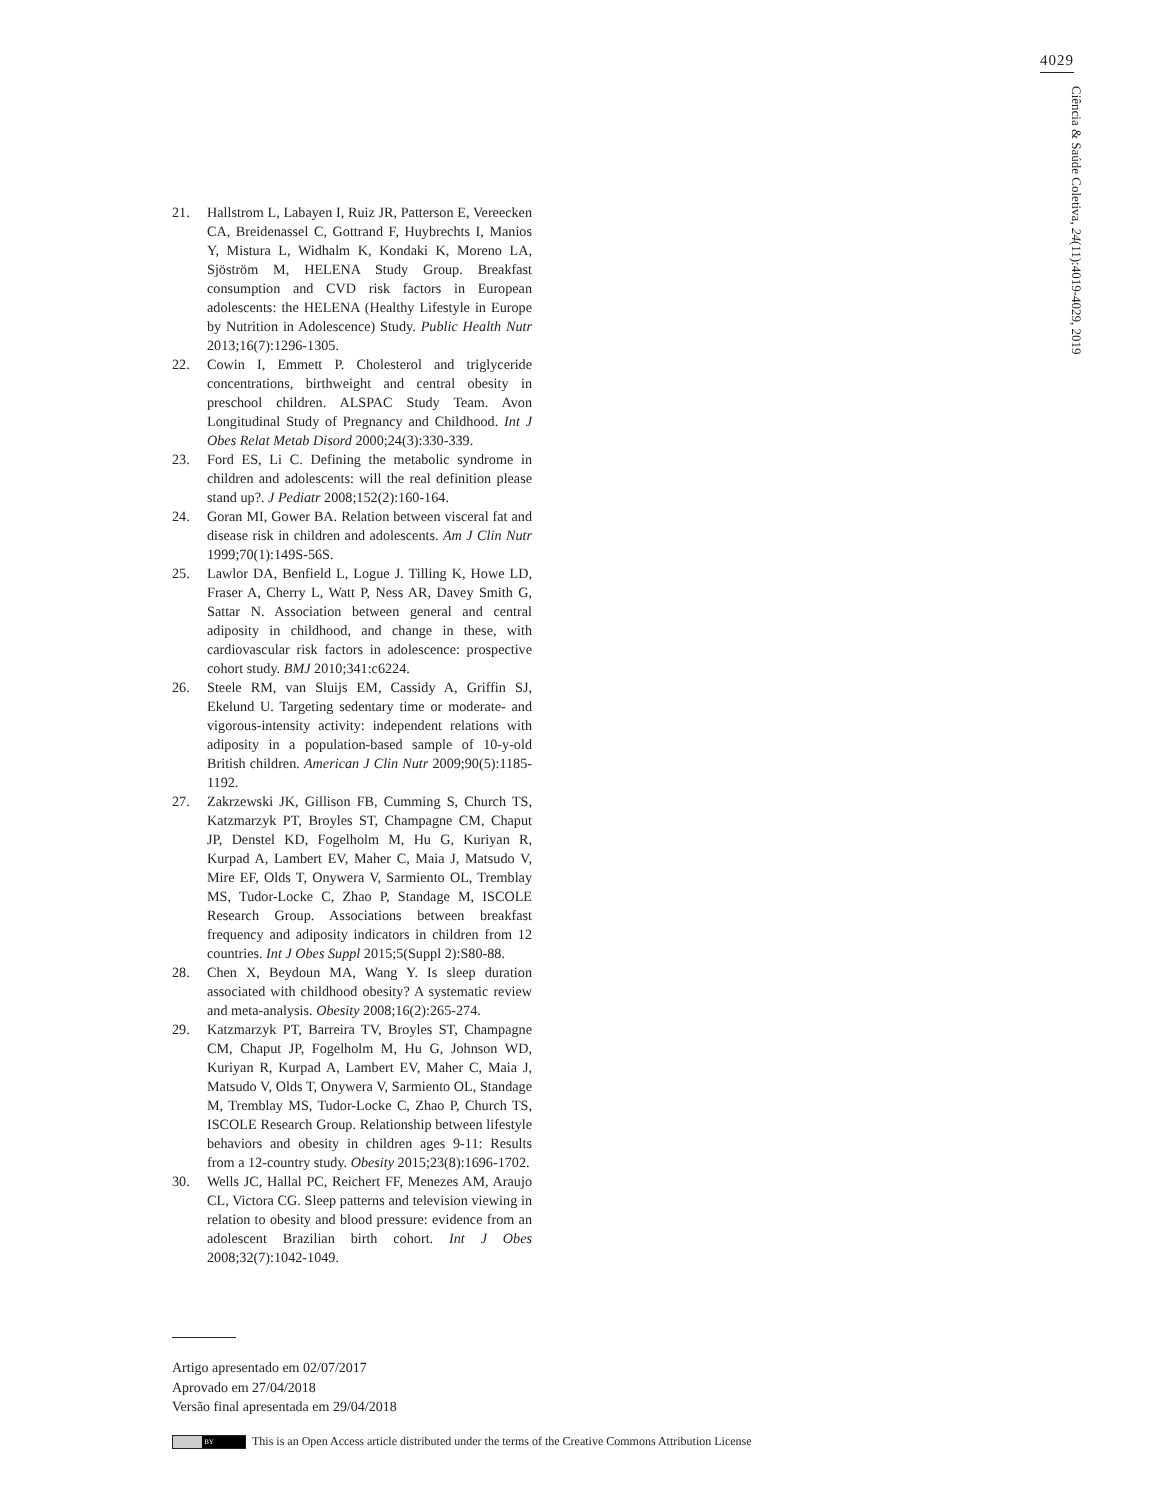4029
Ciência & Saúde Coletiva, 24(11):4019-4029, 2019
21. Hallstrom L, Labayen I, Ruiz JR, Patterson E, Vereecken CA, Breidenassel C, Gottrand F, Huybrechts I, Manios Y, Mistura L, Widhalm K, Kondaki K, Moreno LA, Sjöström M, HELENA Study Group. Breakfast consumption and CVD risk factors in European adolescents: the HELENA (Healthy Lifestyle in Europe by Nutrition in Adolescence) Study. Public Health Nutr 2013;16(7):1296-1305.
22. Cowin I, Emmett P. Cholesterol and triglyceride concentrations, birthweight and central obesity in preschool children. ALSPAC Study Team. Avon Longitudinal Study of Pregnancy and Childhood. Int J Obes Relat Metab Disord 2000;24(3):330-339.
23. Ford ES, Li C. Defining the metabolic syndrome in children and adolescents: will the real definition please stand up?. J Pediatr 2008;152(2):160-164.
24. Goran MI, Gower BA. Relation between visceral fat and disease risk in children and adolescents. Am J Clin Nutr 1999;70(1):149S-56S.
25. Lawlor DA, Benfield L, Logue J. Tilling K, Howe LD, Fraser A, Cherry L, Watt P, Ness AR, Davey Smith G, Sattar N. Association between general and central adiposity in childhood, and change in these, with cardiovascular risk factors in adolescence: prospective cohort study. BMJ 2010;341:c6224.
26. Steele RM, van Sluijs EM, Cassidy A, Griffin SJ, Ekelund U. Targeting sedentary time or moderate- and vigorous-intensity activity: independent relations with adiposity in a population-based sample of 10-y-old British children. American J Clin Nutr 2009;90(5):1185-1192.
27. Zakrzewski JK, Gillison FB, Cumming S, Church TS, Katzmarzyk PT, Broyles ST, Champagne CM, Chaput JP, Denstel KD, Fogelholm M, Hu G, Kuriyan R, Kurpad A, Lambert EV, Maher C, Maia J, Matsudo V, Mire EF, Olds T, Onywera V, Sarmiento OL, Tremblay MS, Tudor-Locke C, Zhao P, Standage M, ISCOLE Research Group. Associations between breakfast frequency and adiposity indicators in children from 12 countries. Int J Obes Suppl 2015;5(Suppl 2):S80-88.
28. Chen X, Beydoun MA, Wang Y. Is sleep duration associated with childhood obesity? A systematic review and meta-analysis. Obesity 2008;16(2):265-274.
29. Katzmarzyk PT, Barreira TV, Broyles ST, Champagne CM, Chaput JP, Fogelholm M, Hu G, Johnson WD, Kuriyan R, Kurpad A, Lambert EV, Maher C, Maia J, Matsudo V, Olds T, Onywera V, Sarmiento OL, Standage M, Tremblay MS, Tudor-Locke C, Zhao P, Church TS, ISCOLE Research Group. Relationship between lifestyle behaviors and obesity in children ages 9-11: Results from a 12-country study. Obesity 2015;23(8):1696-1702.
30. Wells JC, Hallal PC, Reichert FF, Menezes AM, Araujo CL, Victora CG. Sleep patterns and television viewing in relation to obesity and blood pressure: evidence from an adolescent Brazilian birth cohort. Int J Obes 2008;32(7):1042-1049.
Artigo apresentado em 02/07/2017
Aprovado em 27/04/2018
Versão final apresentada em 29/04/2018
BY This is an Open Access article distributed under the terms of the Creative Commons Attribution License